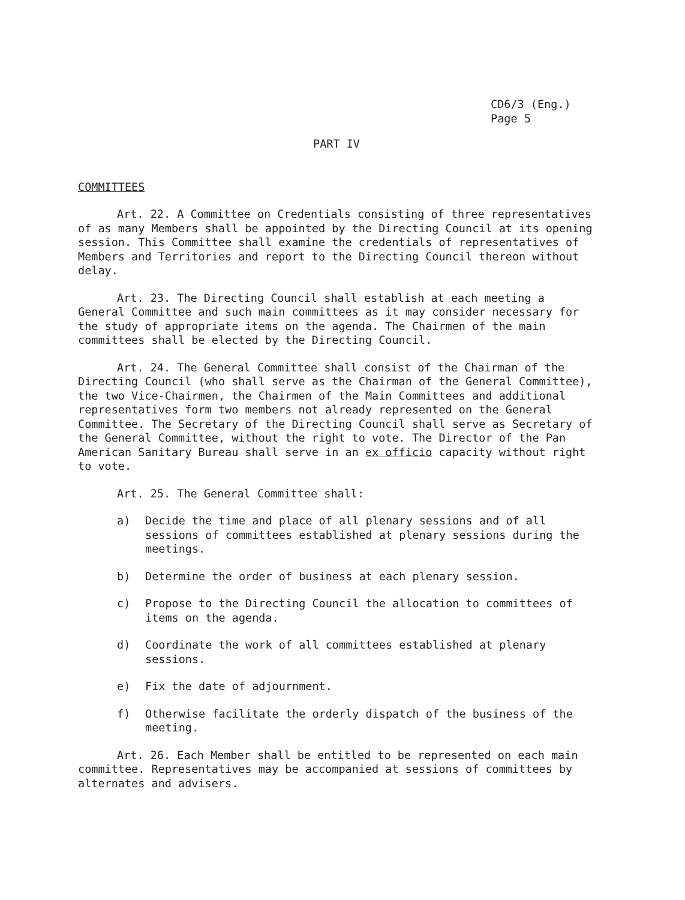CD6/3 (Eng.)
Page 5
PART IV
COMMITTEES
Art. 22. A Committee on Credentials consisting of three representatives of as many Members shall be appointed by the Directing Council at its opening session. This Committee shall examine the credentials of representatives of Members and Territories and report to the Directing Council thereon without delay.
Art. 23. The Directing Council shall establish at each meeting a General Committee and such main committees as it may consider necessary for the study of appropriate items on the agenda. The Chairmen of the main committees shall be elected by the Directing Council.
Art. 24. The General Committee shall consist of the Chairman of the Directing Council (who shall serve as the Chairman of the General Committee), the two Vice-Chairmen, the Chairmen of the Main Committees and additional representatives form two members not already represented on the General Committee. The Secretary of the Directing Council shall serve as Secretary of the General Committee, without the right to vote. The Director of the Pan American Sanitary Bureau shall serve in an ex officio capacity without right to vote.
Art. 25. The General Committee shall:
a) Decide the time and place of all plenary sessions and of all sessions of committees established at plenary sessions during the meetings.
b) Determine the order of business at each plenary session.
c) Propose to the Directing Council the allocation to committees of items on the agenda.
d) Coordinate the work of all committees established at plenary sessions.
e) Fix the date of adjournment.
f) Otherwise facilitate the orderly dispatch of the business of the meeting.
Art. 26. Each Member shall be entitled to be represented on each main committee. Representatives may be accompanied at sessions of committees by alternates and advisers.